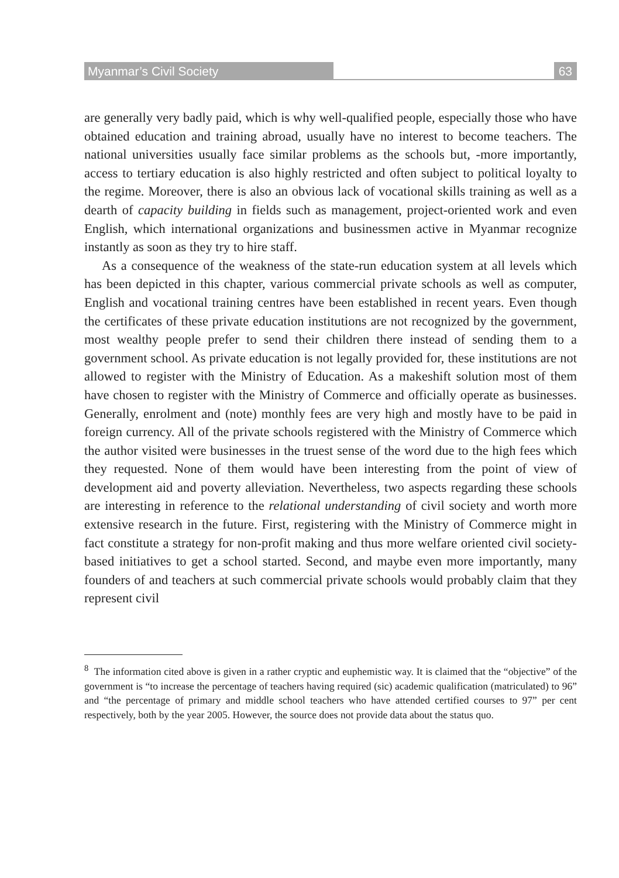Myanmar’s Civil Society 63
are generally very badly paid, which is why well-qualified people, especially those who have obtained education and training abroad, usually have no interest to become teachers. The national universities usually face similar problems as the schools but, -more importantly, access to tertiary education is also highly restricted and often subject to political loyalty to the regime. Moreover, there is also an obvious lack of vocational skills training as well as a dearth of capacity building in fields such as management, project-oriented work and even English, which international organizations and businessmen active in Myanmar recognize instantly as soon as they try to hire staff.
As a consequence of the weakness of the state-run education system at all levels which has been depicted in this chapter, various commercial private schools as well as computer, English and vocational training centres have been established in recent years. Even though the certificates of these private education institutions are not recognized by the government, most wealthy people prefer to send their children there instead of sending them to a government school. As private education is not legally provided for, these institutions are not allowed to register with the Ministry of Education. As a makeshift solution most of them have chosen to register with the Ministry of Commerce and officially operate as businesses. Generally, enrolment and (note) monthly fees are very high and mostly have to be paid in foreign currency. All of the private schools registered with the Ministry of Commerce which the author visited were businesses in the truest sense of the word due to the high fees which they requested. None of them would have been interesting from the point of view of development aid and poverty alleviation. Nevertheless, two aspects regarding these schools are interesting in reference to the relational understanding of civil society and worth more extensive research in the future. First, registering with the Ministry of Commerce might in fact constitute a strategy for non-profit making and thus more welfare oriented civil society-based initiatives to get a school started. Second, and maybe even more importantly, many founders of and teachers at such commercial private schools would probably claim that they represent civil
<sup>8</sup> The information cited above is given in a rather cryptic and euphemistic way. It is claimed that the “objective” of the government is “to increase the percentage of teachers having required (sic) academic qualification (matriculated) to 96” and “the percentage of primary and middle school teachers who have attended certified courses to 97” per cent respectively, both by the year 2005. However, the source does not provide data about the status quo.